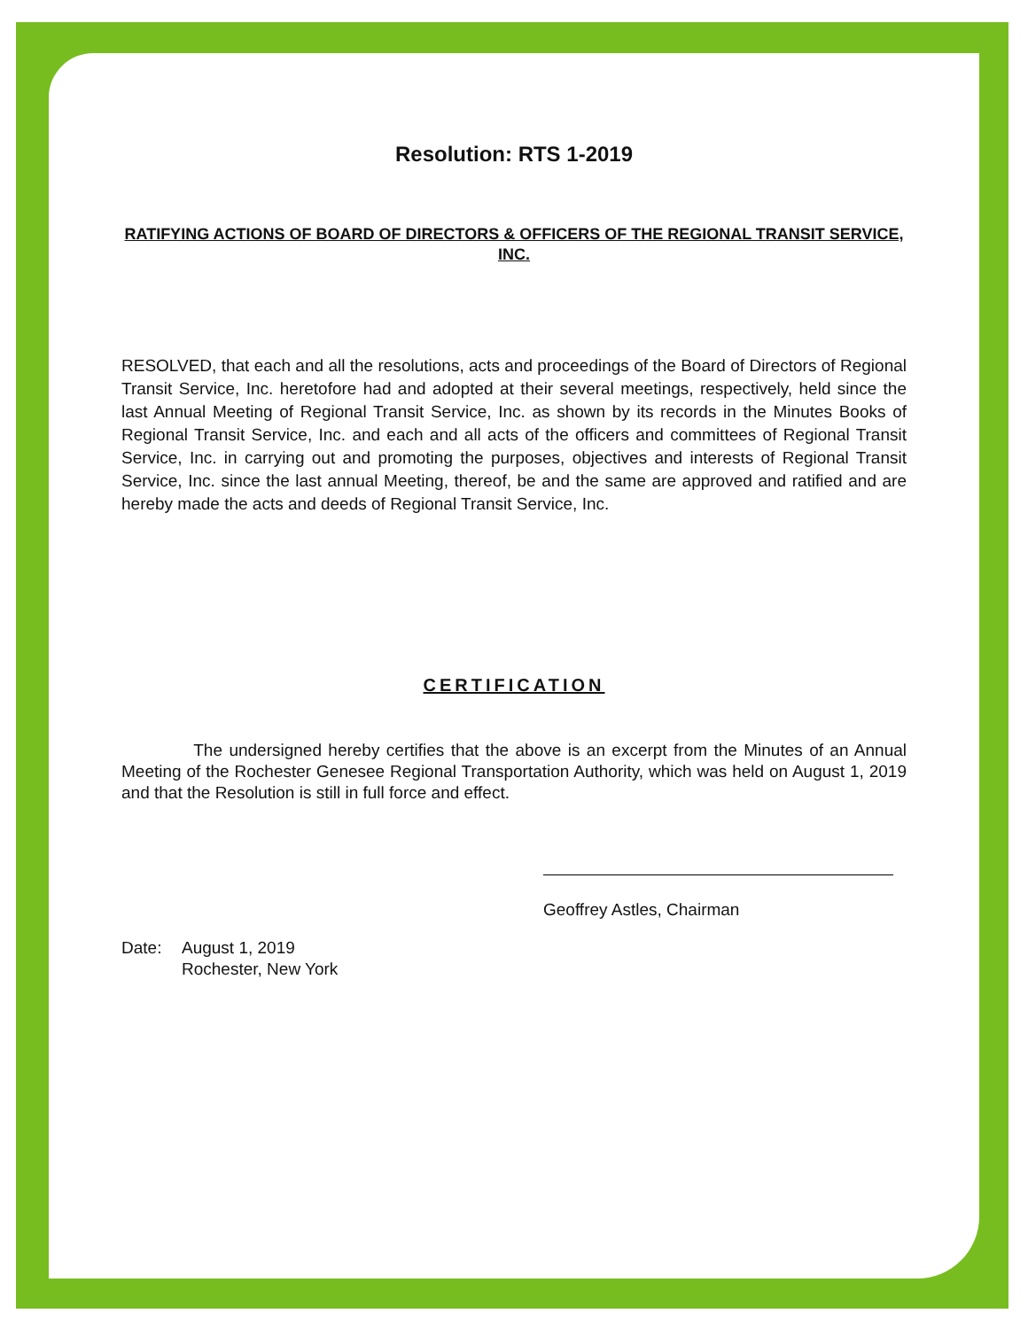Resolution: RTS 1-2019
RATIFYING ACTIONS OF BOARD OF DIRECTORS & OFFICERS OF THE REGIONAL TRANSIT SERVICE, INC.
RESOLVED, that each and all the resolutions, acts and proceedings of the Board of Directors of Regional Transit Service, Inc. heretofore had and adopted at their several meetings, respectively, held since the last Annual Meeting of Regional Transit Service, Inc. as shown by its records in the Minutes Books of Regional Transit Service, Inc. and each and all acts of the officers and committees of Regional Transit Service, Inc. in carrying out and promoting the purposes, objectives and interests of Regional Transit Service, Inc. since the last annual Meeting, thereof, be and the same are approved and ratified and are hereby made the acts and deeds of Regional Transit Service, Inc.
CERTIFICATION
The undersigned hereby certifies that the above is an excerpt from the Minutes of an Annual Meeting of the Rochester Genesee Regional Transportation Authority, which was held on August 1, 2019 and that the Resolution is still in full force and effect.
Geoffrey Astles, Chairman
Date: August 1, 2019
Rochester, New York